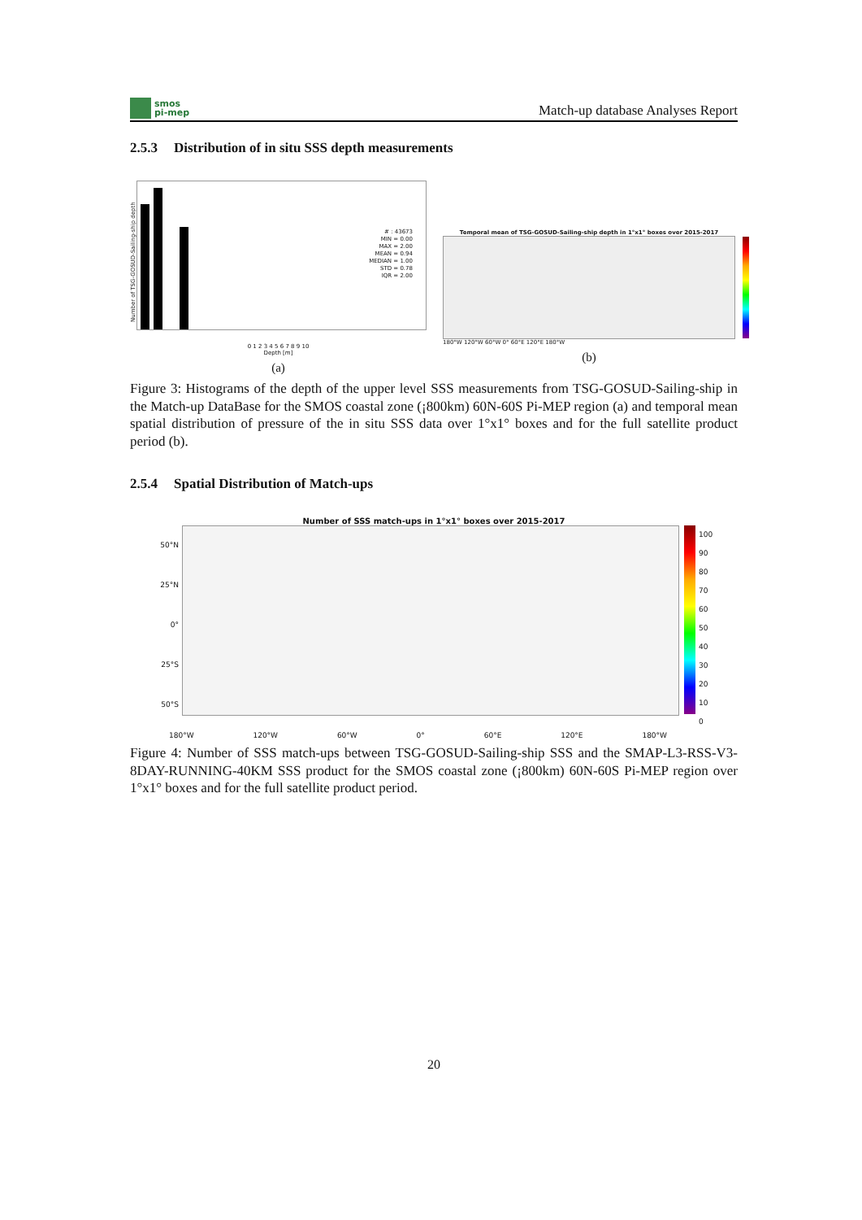smos
pi-mep
Match-up database Analyses Report
2.5.3 Distribution of in situ SSS depth measurements
Number of TSG-GOSUD-Sailing-ship depth
# : 43673
MIN = 0.00
MAX = 2.00
MEAN = 0.94
MEDIAN = 1.00
STD = 0.78
IQR = 2.00
0 1 2 3 4 5 6 7 8 9 10
Depth [m]
(a)
Temporal mean of TSG-GOSUD-Sailing-ship depth in 1°x1° boxes over 2015-2017
180°W 120°W 60°W 0° 60°E 120°E 180°W
(b)
Figure 3: Histograms of the depth of the upper level SSS measurements from TSG-GOSUD-Sailing-ship in the Match-up DataBase for the SMOS coastal zone (¡800km) 60N-60S Pi-MEP region (a) and temporal mean spatial distribution of pressure of the in situ SSS data over 1°x1° boxes and for the full satellite product period (b).
2.5.4 Spatial Distribution of Match-ups
Number of SSS match-ups in 1°x1° boxes over 2015-2017
50°N
25°N
0°
25°S
50°S
100
90
80
70
60
50
40
30
20
10
0
180°W 120°W 60°W 0° 60°E 120°E 180°W
Figure 4: Number of SSS match-ups between TSG-GOSUD-Sailing-ship SSS and the SMAP-L3-RSS-V3-8DAY-RUNNING-40KM SSS product for the SMOS coastal zone (¡800km) 60N-60S Pi-MEP region over 1°x1° boxes and for the full satellite product period.
20